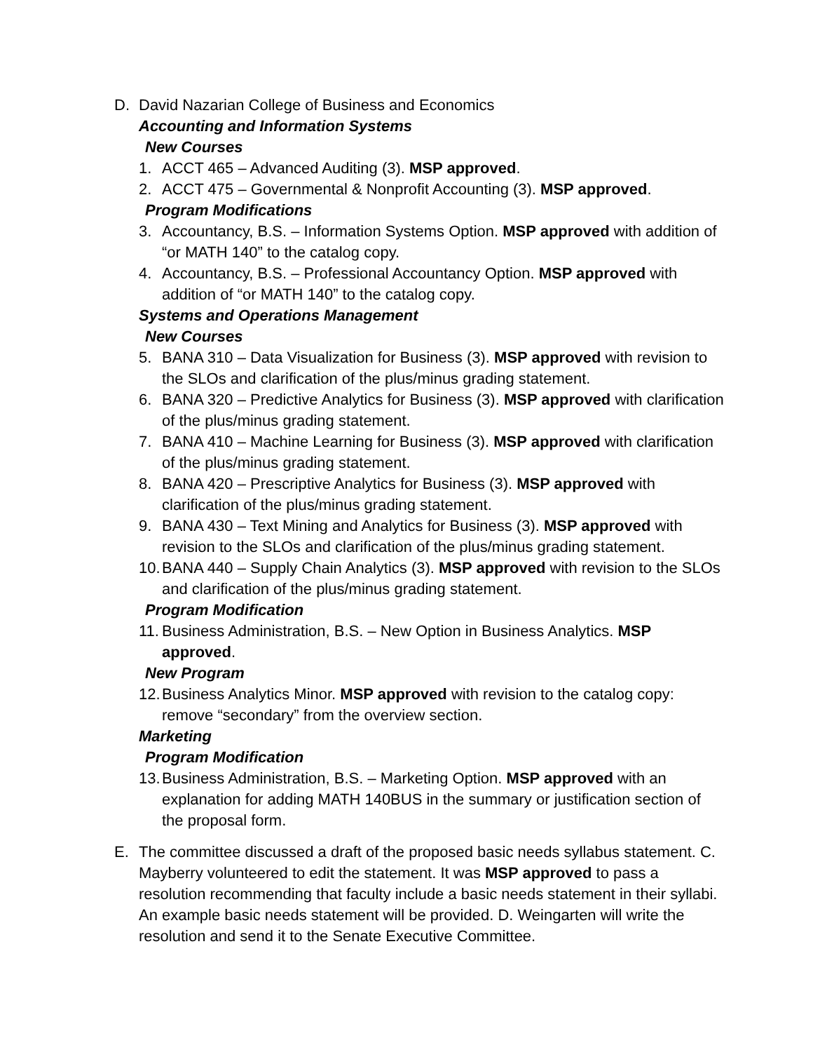D. David Nazarian College of Business and Economics
Accounting and Information Systems
New Courses
1. ACCT 465 – Advanced Auditing (3). MSP approved.
2. ACCT 475 – Governmental & Nonprofit Accounting (3). MSP approved.
Program Modifications
3. Accountancy, B.S. – Information Systems Option. MSP approved with addition of “or MATH 140” to the catalog copy.
4. Accountancy, B.S. – Professional Accountancy Option. MSP approved with addition of “or MATH 140” to the catalog copy.
Systems and Operations Management
New Courses
5. BANA 310 – Data Visualization for Business (3). MSP approved with revision to the SLOs and clarification of the plus/minus grading statement.
6. BANA 320 – Predictive Analytics for Business (3). MSP approved with clarification of the plus/minus grading statement.
7. BANA 410 – Machine Learning for Business (3). MSP approved with clarification of the plus/minus grading statement.
8. BANA 420 – Prescriptive Analytics for Business (3). MSP approved with clarification of the plus/minus grading statement.
9. BANA 430 – Text Mining and Analytics for Business (3). MSP approved with revision to the SLOs and clarification of the plus/minus grading statement.
10.
BANA 440 – Supply Chain Analytics (3). MSP approved with revision to the SLOs and clarification of the plus/minus grading statement.
Program Modification
11.
Business Administration, B.S. – New Option in Business Analytics. MSP approved.
New Program
12.
Business Analytics Minor. MSP approved with revision to the catalog copy: remove “secondary” from the overview section.
Marketing
Program Modification
13.
Business Administration, B.S. – Marketing Option. MSP approved with an explanation for adding MATH 140BUS in the summary or justification section of the proposal form.
E. The committee discussed a draft of the proposed basic needs syllabus statement. C. Mayberry volunteered to edit the statement. It was MSP approved to pass a resolution recommending that faculty include a basic needs statement in their syllabi. An example basic needs statement will be provided. D. Weingarten will write the resolution and send it to the Senate Executive Committee.